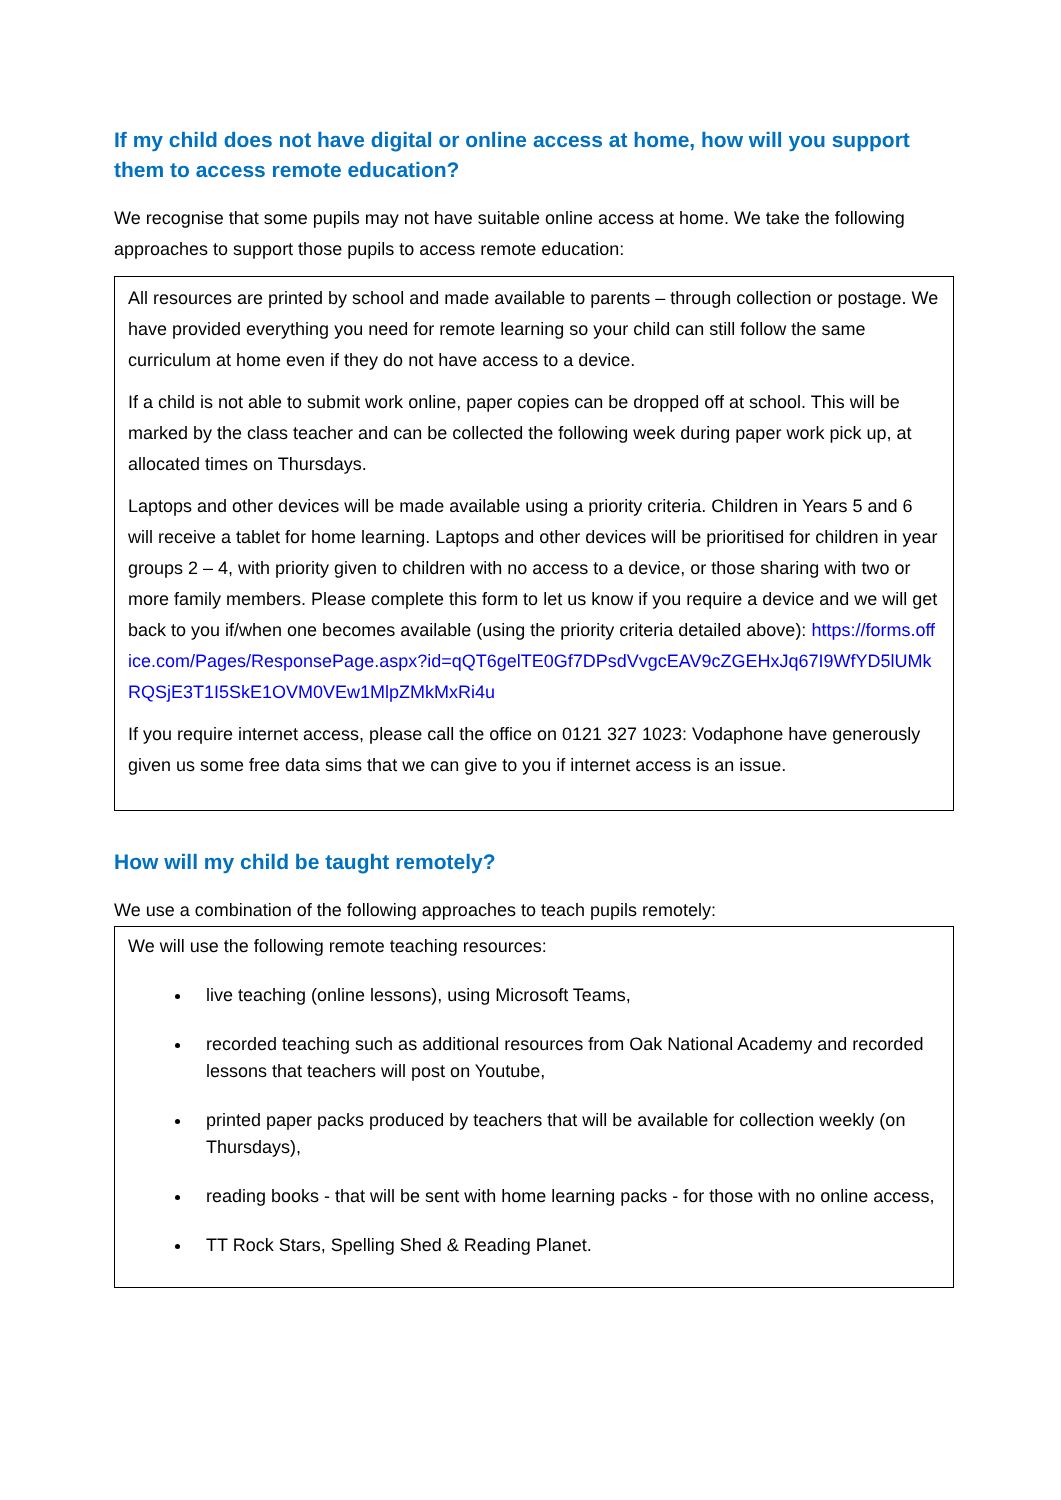If my child does not have digital or online access at home, how will you support them to access remote education?
We recognise that some pupils may not have suitable online access at home. We take the following approaches to support those pupils to access remote education:
All resources are printed by school and made available to parents – through collection or postage. We have provided everything you need for remote learning so your child can still follow the same curriculum at home even if they do not have access to a device.
If a child is not able to submit work online, paper copies can be dropped off at school. This will be marked by the class teacher and can be collected the following week during paper work pick up, at allocated times on Thursdays.
Laptops and other devices will be made available using a priority criteria. Children in Years 5 and 6 will receive a tablet for home learning. Laptops and other devices will be prioritised for children in year groups 2 – 4, with priority given to children with no access to a device, or those sharing with two or more family members. Please complete this form to let us know if you require a device and we will get back to you if/when one becomes available (using the priority criteria detailed above): https://forms.office.com/Pages/ResponsePage.aspx?id=qQT6gelTE0Gf7DPsdVvgcEAV9cZGEHxJq67I9WfYD5lUMkRQSjE3T1I5SkE1OVM0VEw1MlpZMkMxRi4u
If you require internet access, please call the office on 0121 327 1023: Vodaphone have generously given us some free data sims that we can give to you if internet access is an issue.
How will my child be taught remotely?
We use a combination of the following approaches to teach pupils remotely:
We will use the following remote teaching resources:
live teaching (online lessons), using Microsoft Teams,
recorded teaching such as additional resources from Oak National Academy and recorded lessons that teachers will post on Youtube,
printed paper packs produced by teachers that will be available for collection weekly (on Thursdays),
reading books - that will be sent with home learning packs - for those with no online access,
TT Rock Stars, Spelling Shed & Reading Planet.